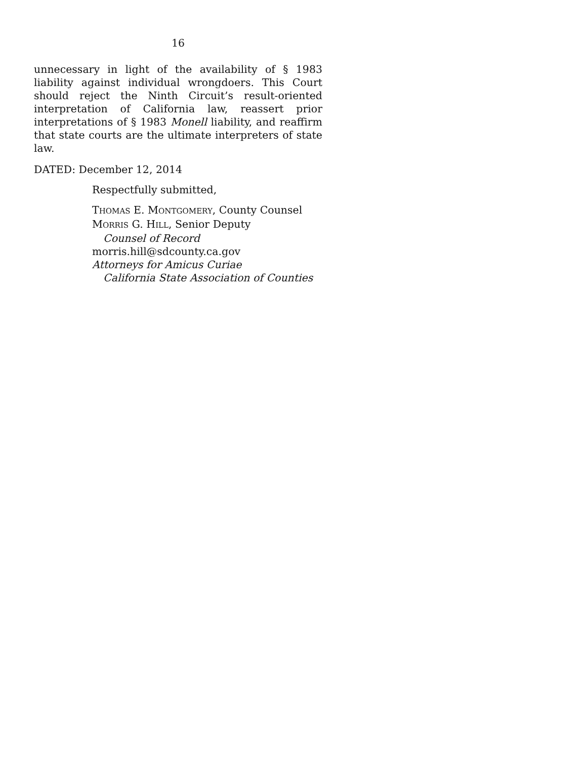16
unnecessary in light of the availability of § 1983 liability against individual wrongdoers. This Court should reject the Ninth Circuit’s result-oriented interpretation of California law, reassert prior interpretations of § 1983 Monell liability, and reaffirm that state courts are the ultimate interpreters of state law.
DATED: December 12, 2014
Respectfully submitted,
THOMAS E. MONTGOMERY, County Counsel
MORRIS G. HILL, Senior Deputy
Counsel of Record
morris.hill@sdcounty.ca.gov
Attorneys for Amicus Curiae
California State Association of Counties